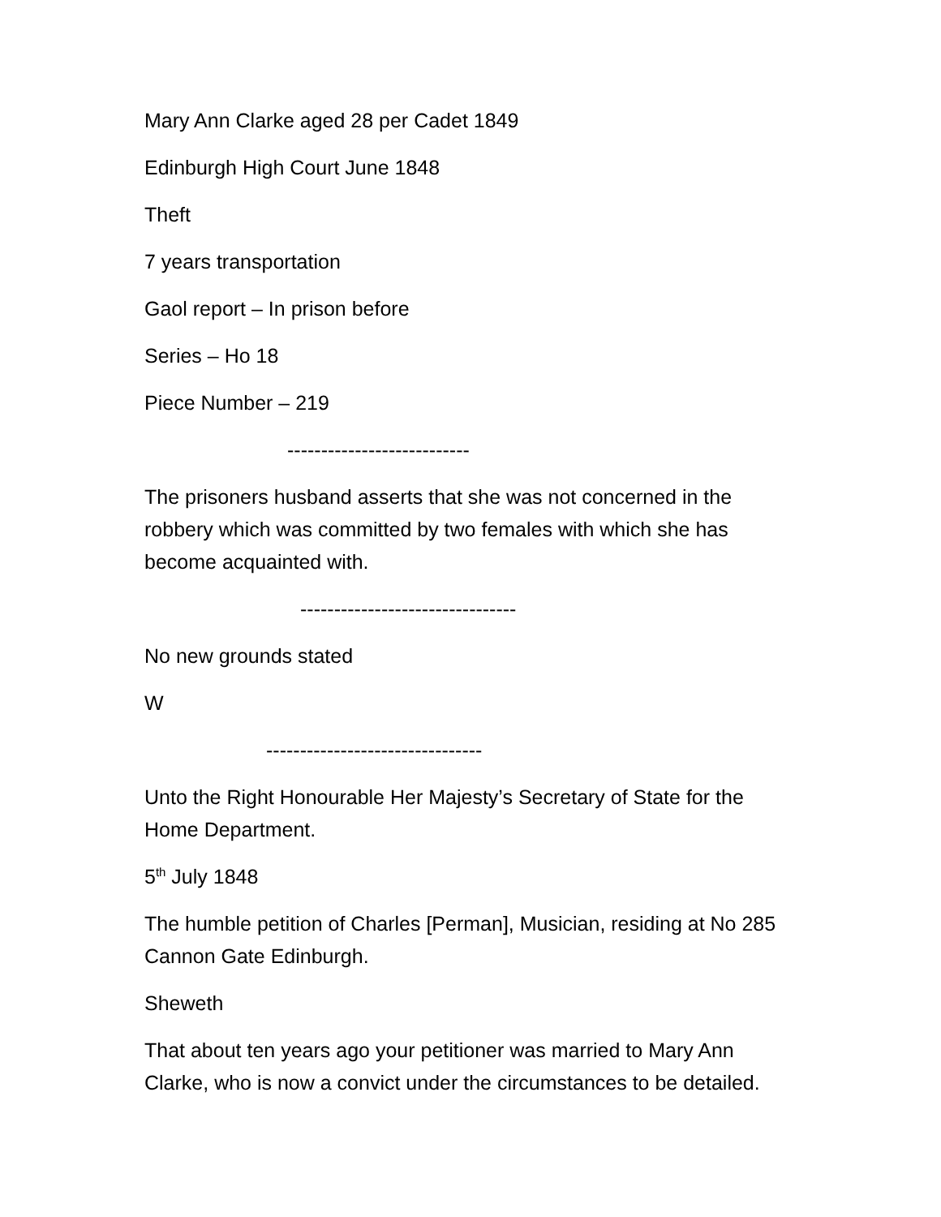Mary Ann Clarke aged 28 per Cadet 1849
Edinburgh High Court June 1848
Theft
7 years transportation
Gaol report – In prison before
Series – Ho 18
Piece Number – 219
---------------------------
The prisoners husband asserts that she was not concerned in the robbery which was committed by two females with which she has become acquainted with.
--------------------------------
No new grounds stated
W
--------------------------------
Unto the Right Honourable Her Majesty’s Secretary of State for the Home Department.
5<sup>th</sup> July 1848
The humble petition of Charles [Perman], Musician, residing at No 285 Cannon Gate Edinburgh.
Sheweth
That about ten years ago your petitioner was married to Mary Ann Clarke, who is now a convict under the circumstances to be detailed.